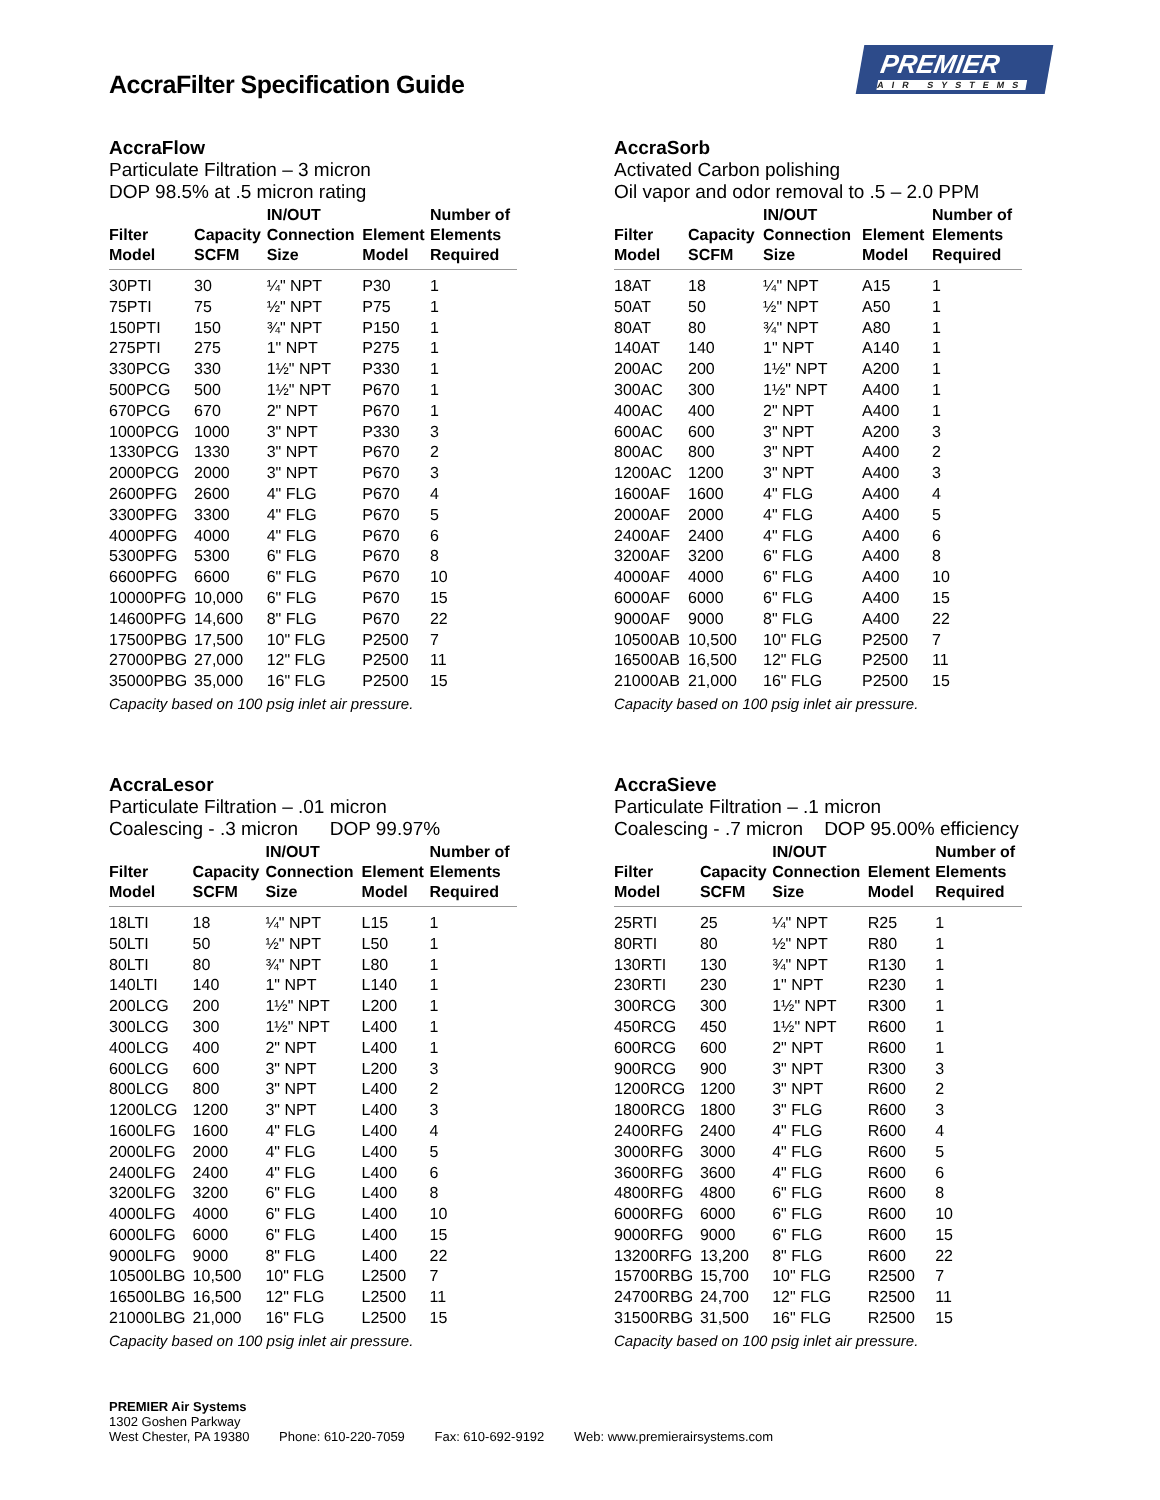AccraFilter Specification Guide
PREMIER
AIR SYSTEMS
AccraFlow
Particulate Filtration – 3 micron
DOP 98.5% at .5 micron rating
| Filter Model | Capacity SCFM | IN/OUT Connection Size | Element Model | Number of Elements Required |
| --- | --- | --- | --- | --- |
| 30PTI | 30 | ¼" NPT | P30 | 1 |
| 75PTI | 75 | ½" NPT | P75 | 1 |
| 150PTI | 150 | ¾" NPT | P150 | 1 |
| 275PTI | 275 | 1" NPT | P275 | 1 |
| 330PCG | 330 | 1½" NPT | P330 | 1 |
| 500PCG | 500 | 1½" NPT | P670 | 1 |
| 670PCG | 670 | 2" NPT | P670 | 1 |
| 1000PCG | 1000 | 3" NPT | P330 | 3 |
| 1330PCG | 1330 | 3" NPT | P670 | 2 |
| 2000PCG | 2000 | 3" NPT | P670 | 3 |
| 2600PFG | 2600 | 4" FLG | P670 | 4 |
| 3300PFG | 3300 | 4" FLG | P670 | 5 |
| 4000PFG | 4000 | 4" FLG | P670 | 6 |
| 5300PFG | 5300 | 6" FLG | P670 | 8 |
| 6600PFG | 6600 | 6" FLG | P670 | 10 |
| 10000PFG | 10,000 | 6" FLG | P670 | 15 |
| 14600PFG | 14,600 | 8" FLG | P670 | 22 |
| 17500PBG | 17,500 | 10" FLG | P2500 | 7 |
| 27000PBG | 27,000 | 12" FLG | P2500 | 11 |
| 35000PBG | 35,000 | 16" FLG | P2500 | 15 |
Capacity based on 100 psig inlet air pressure.
AccraSorb
Activated Carbon polishing
Oil vapor and odor removal to .5 – 2.0 PPM
| Filter Model | Capacity SCFM | IN/OUT Connection Size | Element Model | Number of Elements Required |
| --- | --- | --- | --- | --- |
| 18AT | 18 | ¼" NPT | A15 | 1 |
| 50AT | 50 | ½" NPT | A50 | 1 |
| 80AT | 80 | ¾" NPT | A80 | 1 |
| 140AT | 140 | 1" NPT | A140 | 1 |
| 200AC | 200 | 1½" NPT | A200 | 1 |
| 300AC | 300 | 1½" NPT | A400 | 1 |
| 400AC | 400 | 2" NPT | A400 | 1 |
| 600AC | 600 | 3" NPT | A200 | 3 |
| 800AC | 800 | 3" NPT | A400 | 2 |
| 1200AC | 1200 | 3" NPT | A400 | 3 |
| 1600AF | 1600 | 4" FLG | A400 | 4 |
| 2000AF | 2000 | 4" FLG | A400 | 5 |
| 2400AF | 2400 | 4" FLG | A400 | 6 |
| 3200AF | 3200 | 6" FLG | A400 | 8 |
| 4000AF | 4000 | 6" FLG | A400 | 10 |
| 6000AF | 6000 | 6" FLG | A400 | 15 |
| 9000AF | 9000 | 8" FLG | A400 | 22 |
| 10500AB | 10,500 | 10" FLG | P2500 | 7 |
| 16500AB | 16,500 | 12" FLG | P2500 | 11 |
| 21000AB | 21,000 | 16" FLG | P2500 | 15 |
Capacity based on 100 psig inlet air pressure.
AccraLesor
Particulate Filtration – .01 micron
Coalescing - .3 micron DOP 99.97%
| Filter Model | Capacity SCFM | IN/OUT Connection Size | Element Model | Number of Elements Required |
| --- | --- | --- | --- | --- |
| 18LTI | 18 | ¼" NPT | L15 | 1 |
| 50LTI | 50 | ½" NPT | L50 | 1 |
| 80LTI | 80 | ¾" NPT | L80 | 1 |
| 140LTI | 140 | 1" NPT | L140 | 1 |
| 200LCG | 200 | 1½" NPT | L200 | 1 |
| 300LCG | 300 | 1½" NPT | L400 | 1 |
| 400LCG | 400 | 2" NPT | L400 | 1 |
| 600LCG | 600 | 3" NPT | L200 | 3 |
| 800LCG | 800 | 3" NPT | L400 | 2 |
| 1200LCG | 1200 | 3" NPT | L400 | 3 |
| 1600LFG | 1600 | 4" FLG | L400 | 4 |
| 2000LFG | 2000 | 4" FLG | L400 | 5 |
| 2400LFG | 2400 | 4" FLG | L400 | 6 |
| 3200LFG | 3200 | 6" FLG | L400 | 8 |
| 4000LFG | 4000 | 6" FLG | L400 | 10 |
| 6000LFG | 6000 | 6" FLG | L400 | 15 |
| 9000LFG | 9000 | 8" FLG | L400 | 22 |
| 10500LBG | 10,500 | 10" FLG | L2500 | 7 |
| 16500LBG | 16,500 | 12" FLG | L2500 | 11 |
| 21000LBG | 21,000 | 16" FLG | L2500 | 15 |
Capacity based on 100 psig inlet air pressure.
AccraSieve
Particulate Filtration – .1 micron
Coalescing - .7 micron DOP 95.00% efficiency
| Filter Model | Capacity SCFM | IN/OUT Connection Size | Element Model | Number of Elements Required |
| --- | --- | --- | --- | --- |
| 25RTI | 25 | ¼" NPT | R25 | 1 |
| 80RTI | 80 | ½" NPT | R80 | 1 |
| 130RTI | 130 | ¾" NPT | R130 | 1 |
| 230RTI | 230 | 1" NPT | R230 | 1 |
| 300RCG | 300 | 1½" NPT | R300 | 1 |
| 450RCG | 450 | 1½" NPT | R600 | 1 |
| 600RCG | 600 | 2" NPT | R600 | 1 |
| 900RCG | 900 | 3" NPT | R300 | 3 |
| 1200RCG | 1200 | 3" NPT | R600 | 2 |
| 1800RCG | 1800 | 3" FLG | R600 | 3 |
| 2400RFG | 2400 | 4" FLG | R600 | 4 |
| 3000RFG | 3000 | 4" FLG | R600 | 5 |
| 3600RFG | 3600 | 4" FLG | R600 | 6 |
| 4800RFG | 4800 | 6" FLG | R600 | 8 |
| 6000RFG | 6000 | 6" FLG | R600 | 10 |
| 9000RFG | 9000 | 6" FLG | R600 | 15 |
| 13200RFG | 13,200 | 8" FLG | R600 | 22 |
| 15700RBG | 15,700 | 10" FLG | R2500 | 7 |
| 24700RBG | 24,700 | 12" FLG | R2500 | 11 |
| 31500RBG | 31,500 | 16" FLG | R2500 | 15 |
Capacity based on 100 psig inlet air pressure.
PREMIER Air Systems
1302 Goshen Parkway
West Chester, PA 19380 Phone: 610-220-7059 Fax: 610-692-9192 Web: www.premierairsystems.com